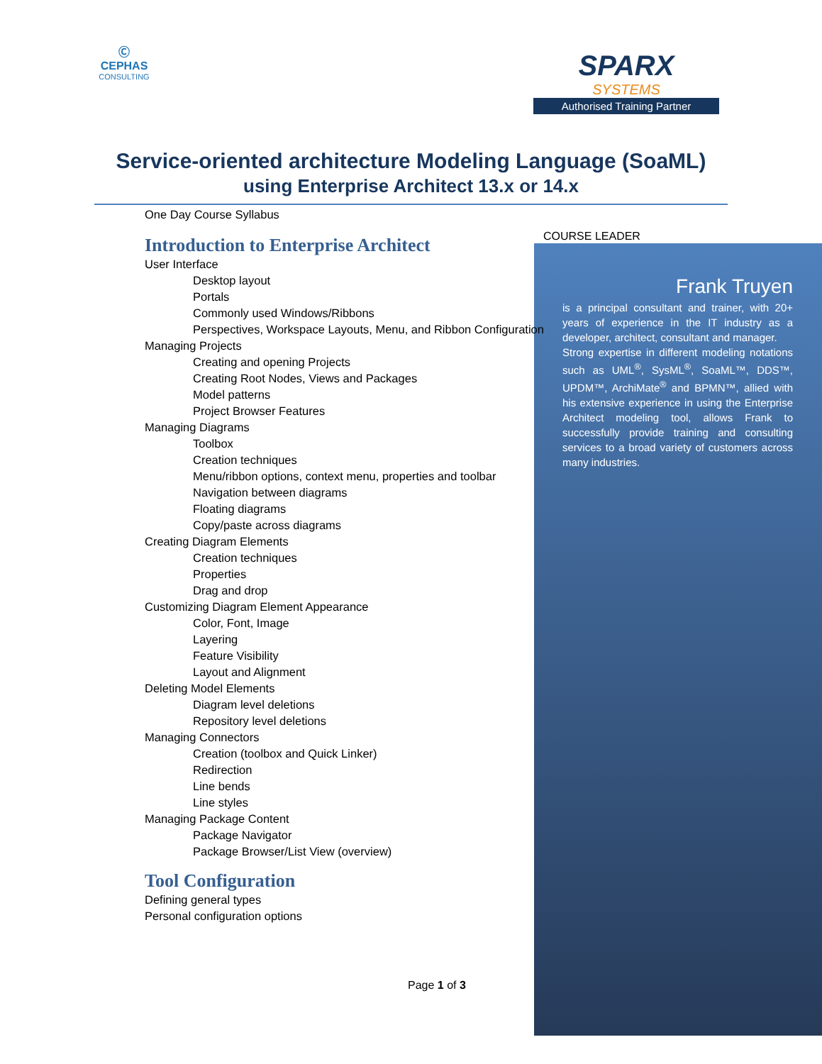Ⓒ
CEPHAS
CONSULTING
SPARX
SYSTEMS
Authorised Training Partner
Service-oriented architecture Modeling Language (SoaML)
using Enterprise Architect 13.x or 14.x
One Day Course Syllabus
COURSE LEADER
Introduction to Enterprise Architect
User Interface
Desktop layout
Portals
Commonly used Windows/Ribbons
Perspectives, Workspace Layouts, Menu, and Ribbon Configuration
Managing Projects
Creating and opening Projects
Creating Root Nodes, Views and Packages
Model patterns
Project Browser Features
Managing Diagrams
Toolbox
Creation techniques
Menu/ribbon options, context menu, properties and toolbar
Navigation between diagrams
Floating diagrams
Copy/paste across diagrams
Creating Diagram Elements
Creation techniques
Properties
Drag and drop
Customizing Diagram Element Appearance
Color, Font, Image
Layering
Feature Visibility
Layout and Alignment
Deleting Model Elements
Diagram level deletions
Repository level deletions
Managing Connectors
Creation (toolbox and Quick Linker)
Redirection
Line bends
Line styles
Managing Package Content
Package Navigator
Package Browser/List View (overview)
Tool Configuration
Defining general types
Personal configuration options
Frank Truyen
is a principal consultant and trainer, with 20+ years of experience in the IT industry as a developer, architect, consultant and manager.
Strong expertise in different modeling notations such as UML<sup>®</sup>, SysML<sup>®</sup>, SoaML™, DDS™, UPDM™, ArchiMate<sup>®</sup> and BPMN™, allied with his extensive experience in using the Enterprise Architect modeling tool, allows Frank to successfully provide training and consulting services to a broad variety of customers across many industries.
Page 1 of 3